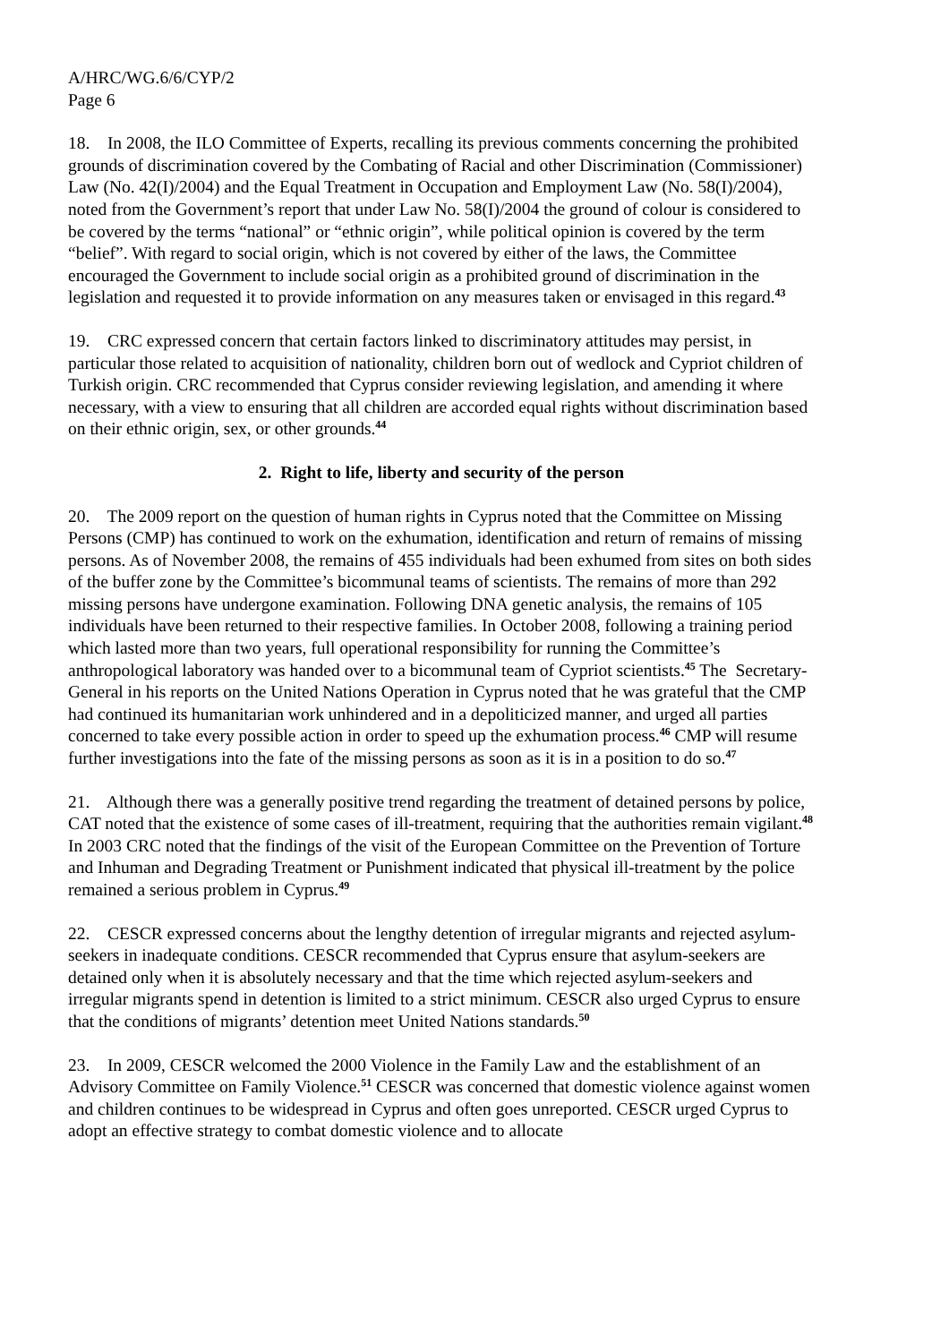A/HRC/WG.6/6/CYP/2
Page 6
18. In 2008, the ILO Committee of Experts, recalling its previous comments concerning the prohibited grounds of discrimination covered by the Combating of Racial and other Discrimination (Commissioner) Law (No. 42(I)/2004) and the Equal Treatment in Occupation and Employment Law (No. 58(I)/2004), noted from the Government’s report that under Law No. 58(I)/2004 the ground of colour is considered to be covered by the terms “national” or “ethnic origin”, while political opinion is covered by the term “belief”. With regard to social origin, which is not covered by either of the laws, the Committee encouraged the Government to include social origin as a prohibited ground of discrimination in the legislation and requested it to provide information on any measures taken or envisaged in this regard.<sup>43</sup>
19. CRC expressed concern that certain factors linked to discriminatory attitudes may persist, in particular those related to acquisition of nationality, children born out of wedlock and Cypriot children of Turkish origin. CRC recommended that Cyprus consider reviewing legislation, and amending it where necessary, with a view to ensuring that all children are accorded equal rights without discrimination based on their ethnic origin, sex, or other grounds.<sup>44</sup>
2. Right to life, liberty and security of the person
20. The 2009 report on the question of human rights in Cyprus noted that the Committee on Missing Persons (CMP) has continued to work on the exhumation, identification and return of remains of missing persons. As of November 2008, the remains of 455 individuals had been exhumed from sites on both sides of the buffer zone by the Committee’s bicommunal teams of scientists. The remains of more than 292 missing persons have undergone examination. Following DNA genetic analysis, the remains of 105 individuals have been returned to their respective families. In October 2008, following a training period which lasted more than two years, full operational responsibility for running the Committee’s anthropological laboratory was handed over to a bicommunal team of Cypriot scientists.<sup>45</sup> The Secretary-General in his reports on the United Nations Operation in Cyprus noted that he was grateful that the CMP had continued its humanitarian work unhindered and in a depoliticized manner, and urged all parties concerned to take every possible action in order to speed up the exhumation process.<sup>46</sup> CMP will resume further investigations into the fate of the missing persons as soon as it is in a position to do so.<sup>47</sup>
21. Although there was a generally positive trend regarding the treatment of detained persons by police, CAT noted that the existence of some cases of ill-treatment, requiring that the authorities remain vigilant.<sup>48</sup> In 2003 CRC noted that the findings of the visit of the European Committee on the Prevention of Torture and Inhuman and Degrading Treatment or Punishment indicated that physical ill-treatment by the police remained a serious problem in Cyprus.<sup>49</sup>
22. CESCR expressed concerns about the lengthy detention of irregular migrants and rejected asylum-seekers in inadequate conditions. CESCR recommended that Cyprus ensure that asylum-seekers are detained only when it is absolutely necessary and that the time which rejected asylum-seekers and irregular migrants spend in detention is limited to a strict minimum. CESCR also urged Cyprus to ensure that the conditions of migrants’ detention meet United Nations standards.<sup>50</sup>
23. In 2009, CESCR welcomed the 2000 Violence in the Family Law and the establishment of an Advisory Committee on Family Violence.<sup>51</sup> CESCR was concerned that domestic violence against women and children continues to be widespread in Cyprus and often goes unreported. CESCR urged Cyprus to adopt an effective strategy to combat domestic violence and to allocate